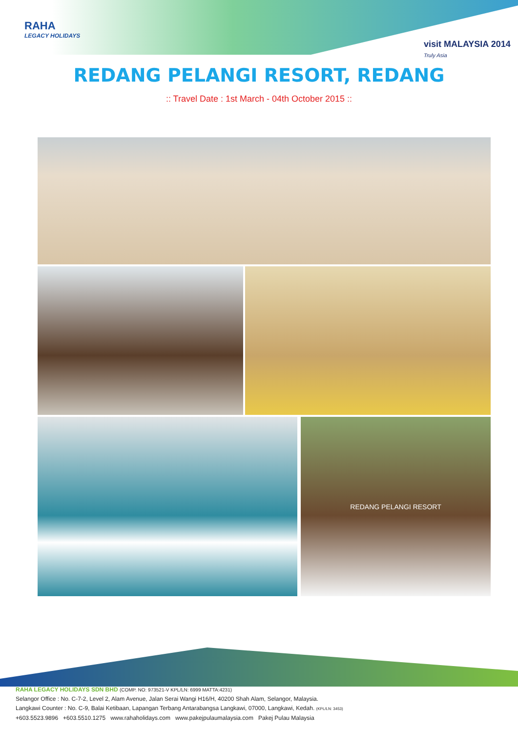RAHA
LEGACY HOLIDAYS
visit MALAYSIA 2014
Truly Asia
REDANG PELANGI RESORT, REDANG
:: Travel Date : 1st March - 04th October 2015 ::
REDANG PELANGI RESORT
RAHA LEGACY HOLIDAYS SDN BHD (COMP. NO: 973521-V KPL/LN: 6999 MATTA:4231)
Selangor Office : No. C-7-2, Level 2, Alam Avenue, Jalan Serai Wangi H16/H, 40200 Shah Alam, Selangor, Malaysia.
Langkawi Counter : No. C-9, Balai Ketibaan, Lapangan Terbang Antarabangsa Langkawi, 07000, Langkawi, Kedah. (KPL/LN: 3453)
+603.5523.9896 +603.5510.1275 www.rahaholidays.com www.pakejpulaumalaysia.com Pakej Pulau Malaysia